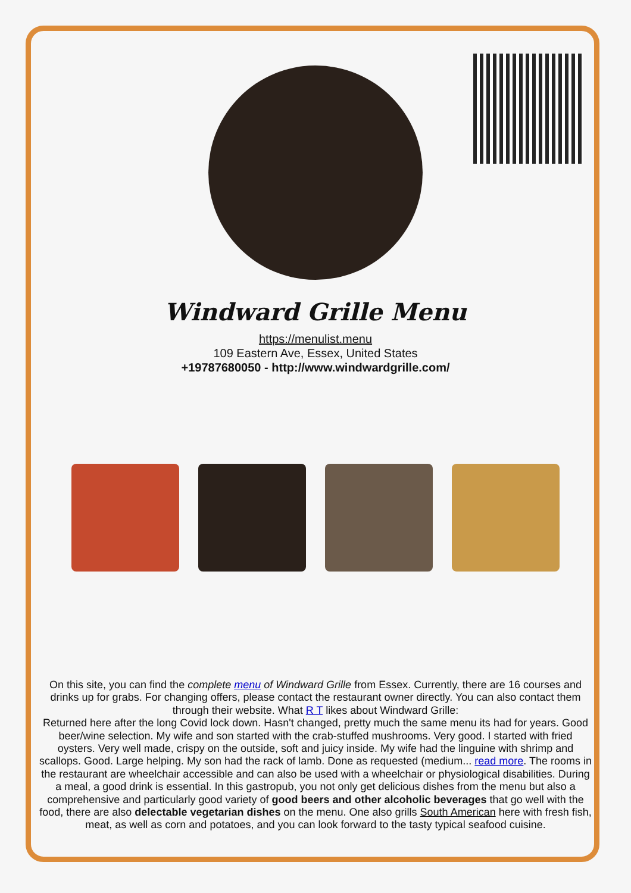Windward Grille Menu
https://menulist.menu
109 Eastern Ave, Essex, United States
+19787680050 - http://www.windwardgrille.com/
On this site, you can find the complete menu of Windward Grille from Essex. Currently, there are 16 courses and drinks up for grabs. For changing offers, please contact the restaurant owner directly. You can also contact them through their website. What R T likes about Windward Grille:
Returned here after the long Covid lock down. Hasn't changed, pretty much the same menu its had for years. Good beer/wine selection. My wife and son started with the crab-stuffed mushrooms. Very good. I started with fried oysters. Very well made, crispy on the outside, soft and juicy inside. My wife had the linguine with shrimp and scallops. Good. Large helping. My son had the rack of lamb. Done as requested (medium... read more. The rooms in the restaurant are wheelchair accessible and can also be used with a wheelchair or physiological disabilities. During a meal, a good drink is essential. In this gastropub, you not only get delicious dishes from the menu but also a comprehensive and particularly good variety of good beers and other alcoholic beverages that go well with the food, there are also delectable vegetarian dishes on the menu. One also grills South American here with fresh fish, meat, as well as corn and potatoes, and you can look forward to the tasty typical seafood cuisine.